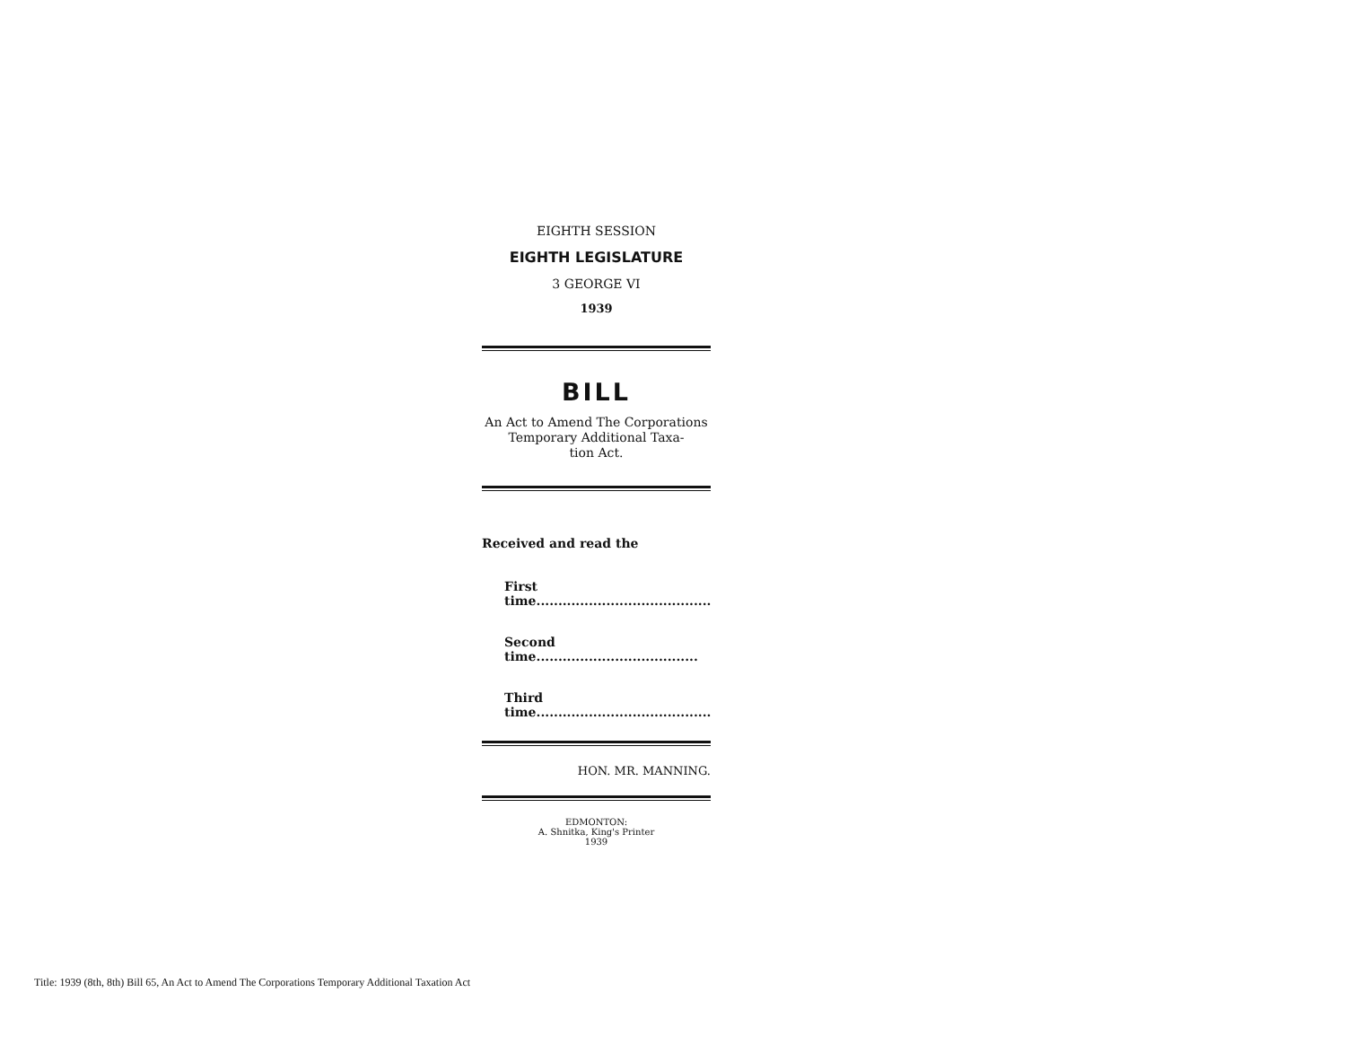EIGHTH SESSION
EIGHTH LEGISLATURE
3 GEORGE VI
1939
BILL
An Act to Amend The Corporations Temporary Additional Taxa-
tion Act.
Received and read the
First time........................................
Second time.....................................
Third time........................................
HON. MR. MANNING.
EDMONTON:
A. Shnitka, King's Printer
1939
Title: 1939 (8th, 8th) Bill 65, An Act to Amend The Corporations Temporary Additional Taxation Act